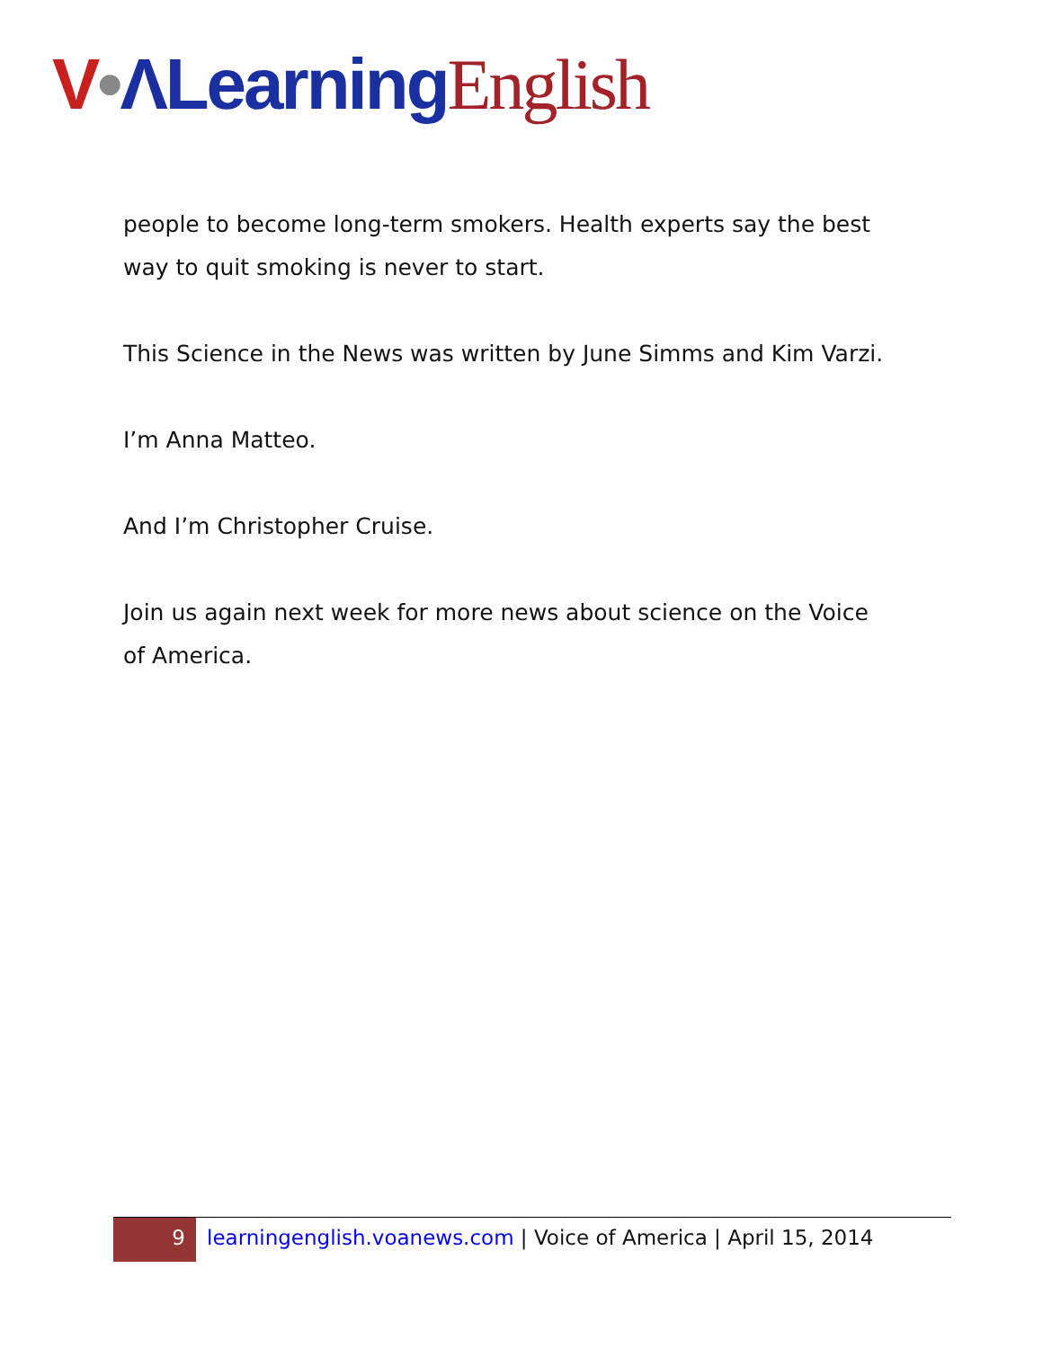V•ΛLearning English
people to become long-term smokers. Health experts say the best way to quit smoking is never to start.
This Science in the News was written by June Simms and Kim Varzi.
I’m Anna Matteo.
And I’m Christopher Cruise.
Join us again next week for more news about science on the Voice of America.
9
learningenglish.voanews.com | Voice of America | April 15, 2014